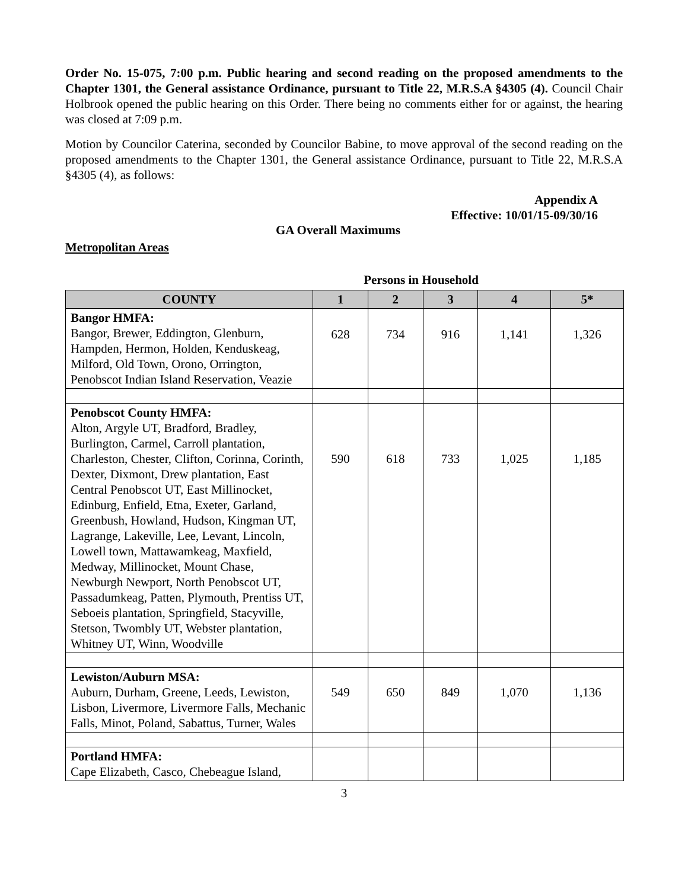Order No. 15-075, 7:00 p.m. Public hearing and second reading on the proposed amendments to the Chapter 1301, the General assistance Ordinance, pursuant to Title 22, M.R.S.A §4305 (4). Council Chair Holbrook opened the public hearing on this Order. There being no comments either for or against, the hearing was closed at 7:09 p.m.
Motion by Councilor Caterina, seconded by Councilor Babine, to move approval of the second reading on the proposed amendments to the Chapter 1301, the General assistance Ordinance, pursuant to Title 22, M.R.S.A §4305 (4), as follows:
Appendix A
Effective: 10/01/15-09/30/16
GA Overall Maximums
Metropolitan Areas
Persons in Household
| COUNTY | 1 | 2 | 3 | 4 | 5* |
| --- | --- | --- | --- | --- | --- |
| Bangor HMFA: Bangor, Brewer, Eddington, Glenburn, Hampden, Hermon, Holden, Kenduskeag, Milford, Old Town, Orono, Orrington, Penobscot Indian Island Reservation, Veazie | 628 | 734 | 916 | 1,141 | 1,326 |
| Penobscot County HMFA: Alton, Argyle UT, Bradford, Bradley, Burlington, Carmel, Carroll plantation, Charleston, Chester, Clifton, Corinna, Corinth, Dexter, Dixmont, Drew plantation, East Central Penobscot UT, East Millinocket, Edinburg, Enfield, Etna, Exeter, Garland, Greenbush, Howland, Hudson, Kingman UT, Lagrange, Lakeville, Lee, Levant, Lincoln, Lowell town, Mattawamkeag, Maxfield, Medway, Millinocket, Mount Chase, Newburgh Newport, North Penobscot UT, Passadumkeag, Patten, Plymouth, Prentiss UT, Seboeis plantation, Springfield, Stacyville, Stetson, Twombly UT, Webster plantation, Whitney UT, Winn, Woodville | 590 | 618 | 733 | 1,025 | 1,185 |
| Lewiston/Auburn MSA: Auburn, Durham, Greene, Leeds, Lewiston, Lisbon, Livermore, Livermore Falls, Mechanic Falls, Minot, Poland, Sabattus, Turner, Wales | 549 | 650 | 849 | 1,070 | 1,136 |
| Portland HMFA: Cape Elizabeth, Casco, Chebeague Island, | | | | | |
3